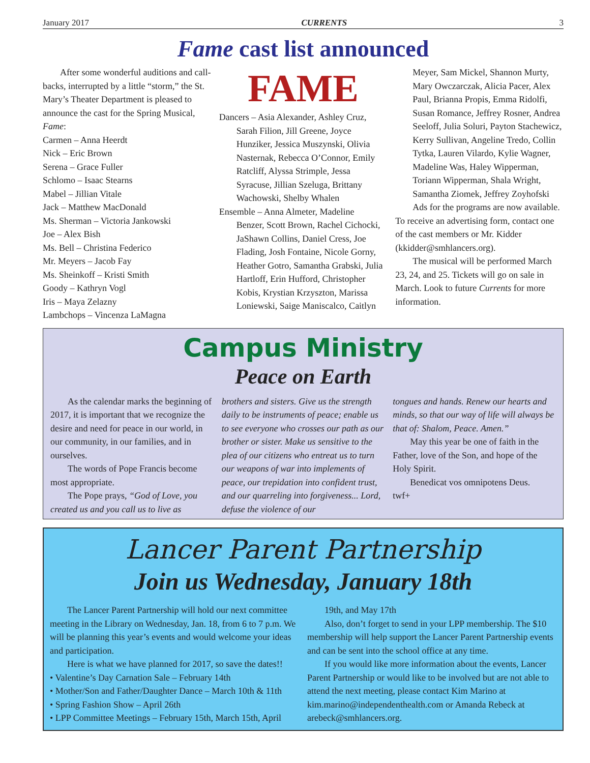January 2017 CURRENTS 3
Fame cast list announced
After some wonderful auditions and call-backs, interrupted by a little “storm,” the St. Mary’s Theater Department is pleased to announce the cast for the Spring Musical, Fame:
Carmen – Anna Heerdt
Nick – Eric Brown
Serena – Grace Fuller
Schlomo – Isaac Stearns
Mabel – Jillian Vitale
Jack – Matthew MacDonald
Ms. Sherman – Victoria Jankowski
Joe – Alex Bish
Ms. Bell – Christina Federico
Mr. Meyers – Jacob Fay
Ms. Sheinkoff – Kristi Smith
Goody – Kathryn Vogl
Iris – Maya Zelazny
Lambchops – Vincenza LaMagna
FAME
Dancers – Asia Alexander, Ashley Cruz,
Sarah Filion, Jill Greene, Joyce Hunziker, Jessica Muszynski, Olivia Nasternak, Rebecca O’Connor, Emily Ratcliff, Alyssa Strimple, Jessa Syracuse, Jillian Szeluga, Brittany Wachowski, Shelby Whalen
Ensemble – Anna Almeter, Madeline
Benzer, Scott Brown, Rachel Cichocki, JaShawn Collins, Daniel Cress, Joe Flading, Josh Fontaine, Nicole Gorny, Heather Gotro, Samantha Grabski, Julia Hartloff, Erin Hufford, Christopher Kobis, Krystian Krzyszton, Marissa Loniewski, Saige Maniscalco, Caitlyn
Meyer, Sam Mickel, Shannon Murty, Mary Owczarczak, Alicia Pacer, Alex Paul, Brianna Propis, Emma Ridolfi, Susan Romance, Jeffrey Rosner, Andrea Seeloff, Julia Soluri, Payton Stachewicz, Kerry Sullivan, Angeline Tredo, Collin Tytka, Lauren Vilardo, Kylie Wagner, Madeline Was, Haley Wipperman, Toriann Wipperman, Shala Wright, Samantha Ziomek, Jeffrey Zoyhofski
Ads for the programs are now available. To receive an advertising form, contact one of the cast members or Mr. Kidder (kkidder@smhlancers.org).
The musical will be performed March 23, 24, and 25. Tickets will go on sale in March. Look to future Currents for more information.
Campus Ministry
Peace on Earth
As the calendar marks the beginning of 2017, it is important that we recognize the desire and need for peace in our world, in our community, in our families, and in ourselves.
The words of Pope Francis become most appropriate.
The Pope prays, “God of Love, you created us and you call us to live as
brothers and sisters. Give us the strength daily to be instruments of peace; enable us to see everyone who crosses our path as our brother or sister. Make us sensitive to the plea of our citizens who entreat us to turn our weapons of war into implements of peace, our trepidation into confident trust, and our quarreling into forgiveness... Lord, defuse the violence of our
tongues and hands. Renew our hearts and minds, so that our way of life will always be that of: Shalom, Peace. Amen.”
May this year be one of faith in the Father, love of the Son, and hope of the Holy Spirit.
Benedicat vos omnipotens Deus.
twf+
Lancer Parent Partnership
Join us Wednesday, January 18th
The Lancer Parent Partnership will hold our next committee meeting in the Library on Wednesday, Jan. 18, from 6 to 7 p.m. We will be planning this year’s events and would welcome your ideas and participation.
Here is what we have planned for 2017, so save the dates!!
• Valentine’s Day Carnation Sale – February 14th
• Mother/Son and Father/Daughter Dance – March 10th & 11th
• Spring Fashion Show – April 26th
• LPP Committee Meetings – February 15th, March 15th, April
19th, and May 17th
Also, don’t forget to send in your LPP membership. The $10 membership will help support the Lancer Parent Partnership events and can be sent into the school office at any time.
If you would like more information about the events, Lancer Parent Partnership or would like to be involved but are not able to attend the next meeting, please contact Kim Marino at kim.marino@independenthealth.com or Amanda Rebeck at arebeck@smhlancers.org.